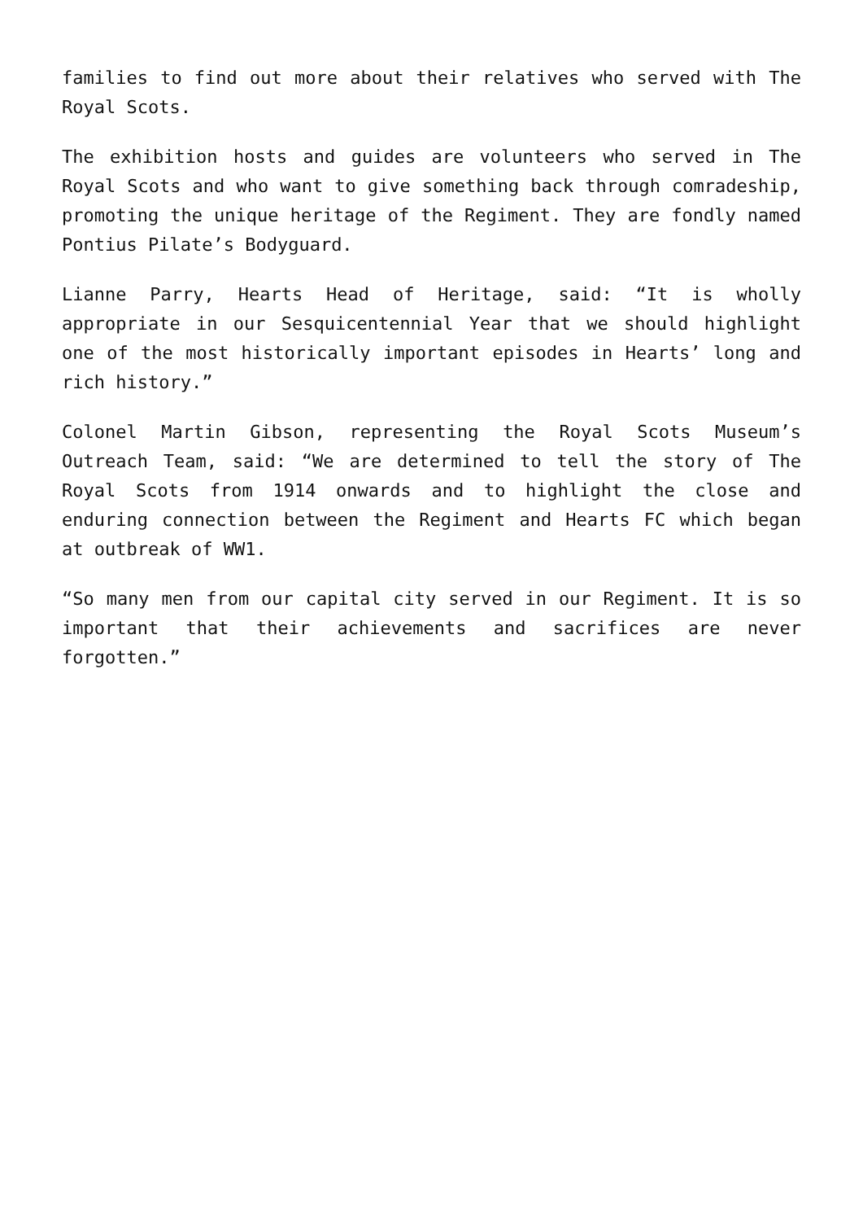families to find out more about their relatives who served with The Royal Scots.
The exhibition hosts and guides are volunteers who served in The Royal Scots and who want to give something back through comradeship, promoting the unique heritage of the Regiment. They are fondly named Pontius Pilate’s Bodyguard.
Lianne Parry, Hearts Head of Heritage, said: “It is wholly appropriate in our Sesquicentennial Year that we should highlight one of the most historically important episodes in Hearts’ long and rich history.”
Colonel Martin Gibson, representing the Royal Scots Museum’s Outreach Team, said: “We are determined to tell the story of The Royal Scots from 1914 onwards and to highlight the close and enduring connection between the Regiment and Hearts FC which began at outbreak of WW1.
“So many men from our capital city served in our Regiment. It is so important that their achievements and sacrifices are never forgotten.”